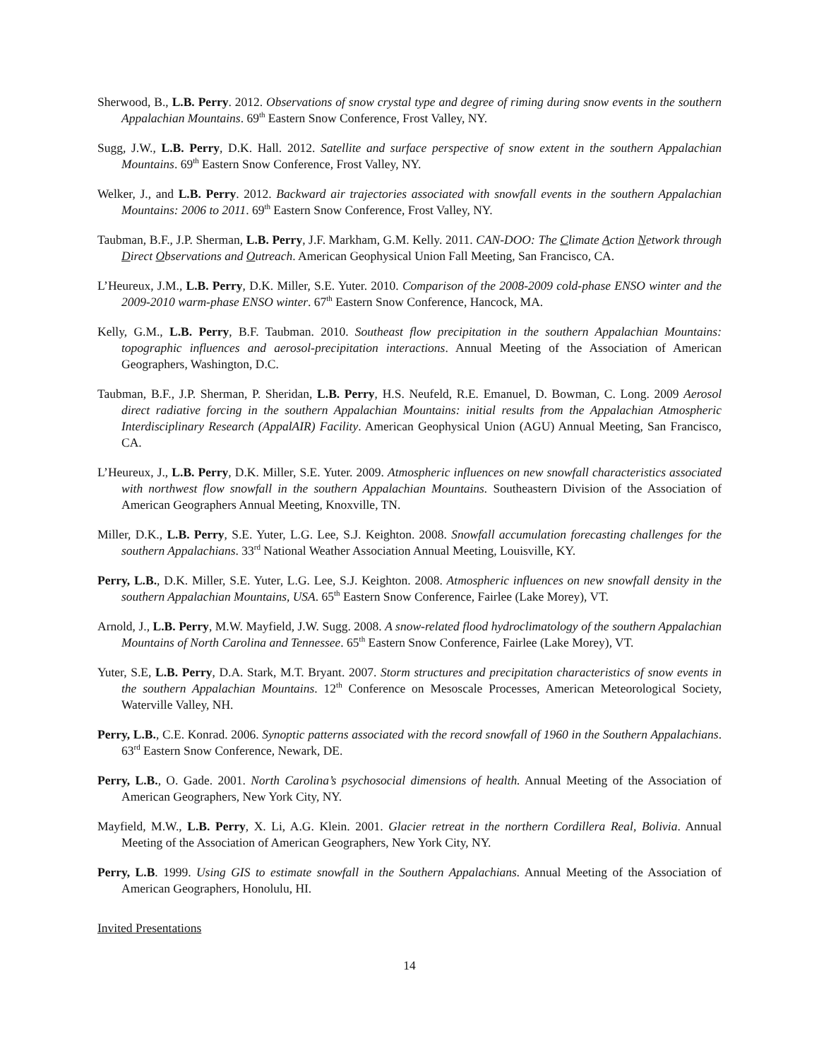Sherwood, B., L.B. Perry. 2012. Observations of snow crystal type and degree of riming during snow events in the southern Appalachian Mountains. 69<sup>th</sup> Eastern Snow Conference, Frost Valley, NY.
Sugg, J.W., L.B. Perry, D.K. Hall. 2012. Satellite and surface perspective of snow extent in the southern Appalachian Mountains. 69<sup>th</sup> Eastern Snow Conference, Frost Valley, NY.
Welker, J., and L.B. Perry. 2012. Backward air trajectories associated with snowfall events in the southern Appalachian Mountains: 2006 to 2011. 69<sup>th</sup> Eastern Snow Conference, Frost Valley, NY.
Taubman, B.F., J.P. Sherman, L.B. Perry, J.F. Markham, G.M. Kelly. 2011. CAN-DOO: The Climate Action Network through Direct Observations and Outreach. American Geophysical Union Fall Meeting, San Francisco, CA.
L’Heureux, J.M., L.B. Perry, D.K. Miller, S.E. Yuter. 2010. Comparison of the 2008-2009 cold-phase ENSO winter and the 2009-2010 warm-phase ENSO winter. 67<sup>th</sup> Eastern Snow Conference, Hancock, MA.
Kelly, G.M., L.B. Perry, B.F. Taubman. 2010. Southeast flow precipitation in the southern Appalachian Mountains: topographic influences and aerosol-precipitation interactions. Annual Meeting of the Association of American Geographers, Washington, D.C.
Taubman, B.F., J.P. Sherman, P. Sheridan, L.B. Perry, H.S. Neufeld, R.E. Emanuel, D. Bowman, C. Long. 2009 Aerosol direct radiative forcing in the southern Appalachian Mountains: initial results from the Appalachian Atmospheric Interdisciplinary Research (AppalAIR) Facility. American Geophysical Union (AGU) Annual Meeting, San Francisco, CA.
L’Heureux, J., L.B. Perry, D.K. Miller, S.E. Yuter. 2009. Atmospheric influences on new snowfall characteristics associated with northwest flow snowfall in the southern Appalachian Mountains. Southeastern Division of the Association of American Geographers Annual Meeting, Knoxville, TN.
Miller, D.K., L.B. Perry, S.E. Yuter, L.G. Lee, S.J. Keighton. 2008. Snowfall accumulation forecasting challenges for the southern Appalachians. 33<sup>rd</sup> National Weather Association Annual Meeting, Louisville, KY.
Perry, L.B., D.K. Miller, S.E. Yuter, L.G. Lee, S.J. Keighton. 2008. Atmospheric influences on new snowfall density in the southern Appalachian Mountains, USA. 65<sup>th</sup> Eastern Snow Conference, Fairlee (Lake Morey), VT.
Arnold, J., L.B. Perry, M.W. Mayfield, J.W. Sugg. 2008. A snow-related flood hydroclimatology of the southern Appalachian Mountains of North Carolina and Tennessee. 65<sup>th</sup> Eastern Snow Conference, Fairlee (Lake Morey), VT.
Yuter, S.E, L.B. Perry, D.A. Stark, M.T. Bryant. 2007. Storm structures and precipitation characteristics of snow events in the southern Appalachian Mountains. 12<sup>th</sup> Conference on Mesoscale Processes, American Meteorological Society, Waterville Valley, NH.
Perry, L.B., C.E. Konrad. 2006. Synoptic patterns associated with the record snowfall of 1960 in the Southern Appalachians. 63<sup>rd</sup> Eastern Snow Conference, Newark, DE.
Perry, L.B., O. Gade. 2001. North Carolina’s psychosocial dimensions of health. Annual Meeting of the Association of American Geographers, New York City, NY.
Mayfield, M.W., L.B. Perry, X. Li, A.G. Klein. 2001. Glacier retreat in the northern Cordillera Real, Bolivia. Annual Meeting of the Association of American Geographers, New York City, NY.
Perry, L.B. 1999. Using GIS to estimate snowfall in the Southern Appalachians. Annual Meeting of the Association of American Geographers, Honolulu, HI.
Invited Presentations
14